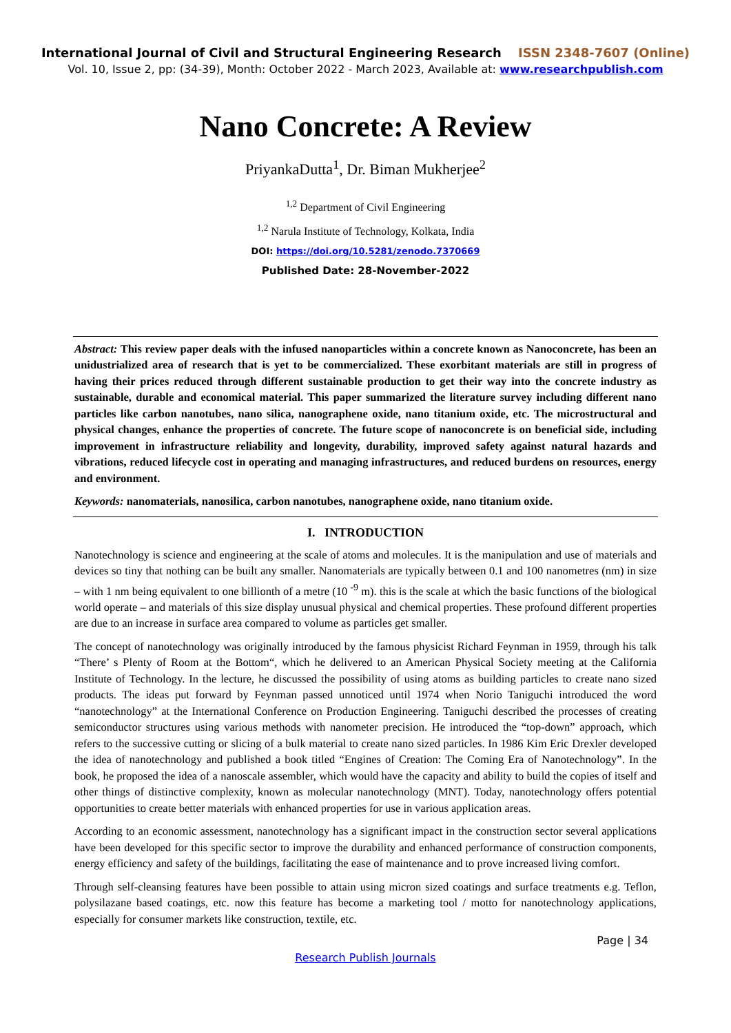International Journal of Civil and Structural Engineering Research ISSN 2348-7607 (Online)
Vol. 10, Issue 2, pp: (34-39), Month: October 2022 - March 2023, Available at: www.researchpublish.com
Nano Concrete: A Review
PriyankaDutta<sup>1</sup>, Dr. Biman Mukherjee<sup>2</sup>
<sup>1,2</sup> Department of Civil Engineering
<sup>1,2</sup> Narula Institute of Technology, Kolkata, India
DOI: https://doi.org/10.5281/zenodo.7370669
Published Date: 28-November-2022
Abstract: This review paper deals with the infused nanoparticles within a concrete known as Nanoconcrete, has been an unidustrialized area of research that is yet to be commercialized. These exorbitant materials are still in progress of having their prices reduced through different sustainable production to get their way into the concrete industry as sustainable, durable and economical material. This paper summarized the literature survey including different nano particles like carbon nanotubes, nano silica, nanographene oxide, nano titanium oxide, etc. The microstructural and physical changes, enhance the properties of concrete. The future scope of nanoconcrete is on beneficial side, including improvement in infrastructure reliability and longevity, durability, improved safety against natural hazards and vibrations, reduced lifecycle cost in operating and managing infrastructures, and reduced burdens on resources, energy and environment.
Keywords: nanomaterials, nanosilica, carbon nanotubes, nanographene oxide, nano titanium oxide.
I. INTRODUCTION
Nanotechnology is science and engineering at the scale of atoms and molecules. It is the manipulation and use of materials and devices so tiny that nothing can be built any smaller. Nanomaterials are typically between 0.1 and 100 nanometres (nm) in size – with 1 nm being equivalent to one billionth of a metre (10 <sup>-9</sup> m). this is the scale at which the basic functions of the biological world operate – and materials of this size display unusual physical and chemical properties. These profound different properties are due to an increase in surface area compared to volume as particles get smaller.
The concept of nanotechnology was originally introduced by the famous physicist Richard Feynman in 1959, through his talk “There’ s Plenty of Room at the Bottom“, which he delivered to an American Physical Society meeting at the California Institute of Technology. In the lecture, he discussed the possibility of using atoms as building particles to create nano sized products. The ideas put forward by Feynman passed unnoticed until 1974 when Norio Taniguchi introduced the word “nanotechnology” at the International Conference on Production Engineering. Taniguchi described the processes of creating semiconductor structures using various methods with nanometer precision. He introduced the “top-down” approach, which refers to the successive cutting or slicing of a bulk material to create nano sized particles. In 1986 Kim Eric Drexler developed the idea of nanotechnology and published a book titled “Engines of Creation: The Coming Era of Nanotechnology”. In the book, he proposed the idea of a nanoscale assembler, which would have the capacity and ability to build the copies of itself and other things of distinctive complexity, known as molecular nanotechnology (MNT). Today, nanotechnology offers potential opportunities to create better materials with enhanced properties for use in various application areas.
According to an economic assessment, nanotechnology has a significant impact in the construction sector several applications have been developed for this specific sector to improve the durability and enhanced performance of construction components, energy efficiency and safety of the buildings, facilitating the ease of maintenance and to prove increased living comfort.
Through self-cleansing features have been possible to attain using micron sized coatings and surface treatments e.g. Teflon, polysilazane based coatings, etc. now this feature has become a marketing tool / motto for nanotechnology applications, especially for consumer markets like construction, textile, etc.
Page | 34
Research Publish Journals